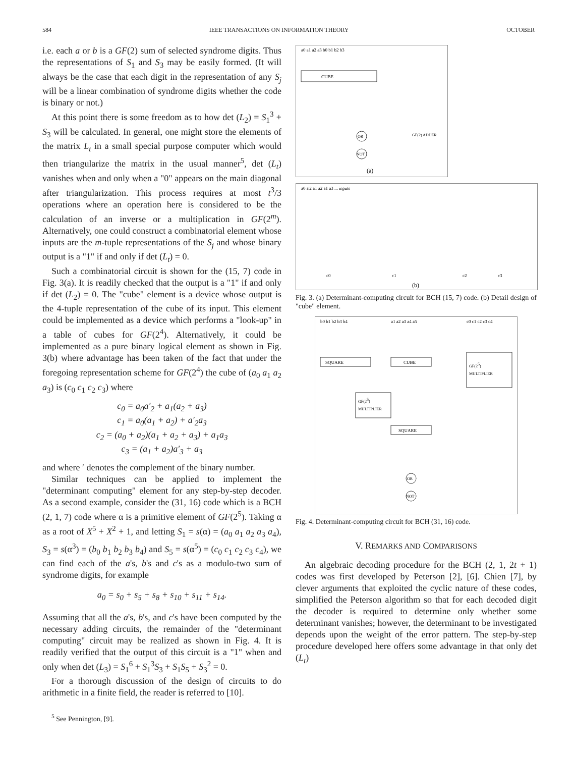584 IEEE TRANSACTIONS ON INFORMATION THEORY OCTOBER
i.e. each a or b is a GF(2) sum of selected syndrome digits. Thus the representations of S<sub>1</sub> and S<sub>3</sub> may be easily formed. (It will always be the case that each digit in the representation of any S<sub>j</sub> will be a linear combination of syndrome digits whether the code is binary or not.)
At this point there is some freedom as to how det (L<sub>2</sub>) = S<sub>1</sub><sup>3</sup> + S<sub>3</sub> will be calculated. In general, one might store the elements of the matrix L<sub>t</sub> in a small special purpose computer which would then triangularize the matrix in the usual manner<sup>5</sup>, det (L<sub>t</sub>) vanishes when and only when a "0" appears on the main diagonal after triangularization. This process requires at most t<sup>3</sup>/3 operations where an operation here is considered to be the calculation of an inverse or a multiplication in GF(2<sup>m</sup>). Alternatively, one could construct a combinatorial element whose inputs are the m-tuple representations of the S<sub>j</sub> and whose binary output is a "1" if and only if det (L<sub>t</sub>) = 0.
Such a combinatorial circuit is shown for the (15, 7) code in Fig. 3(a). It is readily checked that the output is a "1" if and only if det (L<sub>2</sub>) = 0. The "cube" element is a device whose output is the 4-tuple representation of the cube of its input. This element could be implemented as a device which performs a "look-up" in a table of cubes for GF(2<sup>4</sup>). Alternatively, it could be implemented as a pure binary logical element as shown in Fig. 3(b) where advantage has been taken of the fact that under the foregoing representation scheme for GF(2<sup>4</sup>) the cube of (a<sub>0</sub> a<sub>1</sub> a<sub>2</sub> a<sub>3</sub>) is (c<sub>0</sub> c<sub>1</sub> c<sub>2</sub> c<sub>3</sub>) where
c<sub>0</sub> = a<sub>0</sub>a′<sub>2</sub> + a<sub>1</sub>(a<sub>2</sub> + a<sub>3</sub>)
c<sub>1</sub> = a<sub>0</sub>(a<sub>1</sub> + a<sub>2</sub>) + a′<sub>2</sub>a<sub>3</sub>
c<sub>2</sub> = (a<sub>0</sub> + a<sub>2</sub>)(a<sub>1</sub> + a<sub>2</sub> + a<sub>3</sub>) + a<sub>1</sub>a<sub>3</sub>
c<sub>3</sub> = (a<sub>1</sub> + a<sub>2</sub>)a′<sub>3</sub> + a<sub>3</sub>
and where ′ denotes the complement of the binary number.
Similar techniques can be applied to implement the "determinant computing" element for any step-by-step decoder. As a second example, consider the (31, 16) code which is a BCH (2, 1, 7) code where α is a primitive element of GF(2<sup>5</sup>). Taking α as a root of X<sup>5</sup> + X<sup>2</sup> + 1, and letting S<sub>1</sub> = s(α) = (a<sub>0</sub> a<sub>1</sub> a<sub>2</sub> a<sub>3</sub> a<sub>4</sub>), S<sub>3</sub> = s(α<sup>3</sup>) = (b<sub>0</sub> b<sub>1</sub> b<sub>2</sub> b<sub>3</sub> b<sub>4</sub>) and S<sub>5</sub> = s(α<sup>5</sup>) = (c<sub>0</sub> c<sub>1</sub> c<sub>2</sub> c<sub>3</sub> c<sub>4</sub>), we can find each of the a's, b's and c's as a modulo-two sum of syndrome digits, for example
a<sub>0</sub> = s<sub>0</sub> + s<sub>5</sub> + s<sub>8</sub> + s<sub>10</sub> + s<sub>11</sub> + s<sub>14</sub>.
Assuming that all the a's, b's, and c's have been computed by the necessary adding circuits, the remainder of the "determinant computing" circuit may be realized as shown in Fig. 4. It is readily verified that the output of this circuit is a "1" when and only when det (L<sub>3</sub>) = S<sub>1</sub><sup>6</sup> + S<sub>1</sub><sup>3</sup>S<sub>3</sub> + S<sub>1</sub>S<sub>5</sub> + S<sub>3</sub><sup>2</sup> = 0.
For a thorough discussion of the design of circuits to do arithmetic in a finite field, the reader is referred to [10].
<sup>5</sup> See Pennington, [9].
a0 a1 a2 a3 b0 b1 b2 b3
CUBE
OR
NOT
GF(2) ADDER
(a)
a0 a'2 a1 a2 a1 a3 ... inputs
c0
c1
c2
c3
(b)
Fig. 3. (a) Determinant-computing circuit for BCH (15, 7) code. (b) Detail design of "cube" element.
b0 b1 b2 b3 b4
a1 a2 a3 a4 a5
c0 c1 c2 c3 c4
SQUARE
CUBE
GF(25)
MULTIPLIER
GF(25)
MULTIPLIER
SQUARE
OR
NOT
Fig. 4. Determinant-computing circuit for BCH (31, 16) code.
V. REMARKS AND COMPARISONS
An algebraic decoding procedure for the BCH (2, 1, 2t + 1) codes was first developed by Peterson [2], [6]. Chien [7], by clever arguments that exploited the cyclic nature of these codes, simplified the Peterson algorithm so that for each decoded digit the decoder is required to determine only whether some determinant vanishes; however, the determinant to be investigated depends upon the weight of the error pattern. The step-by-step procedure developed here offers some advantage in that only det (L<sub>t</sub>)